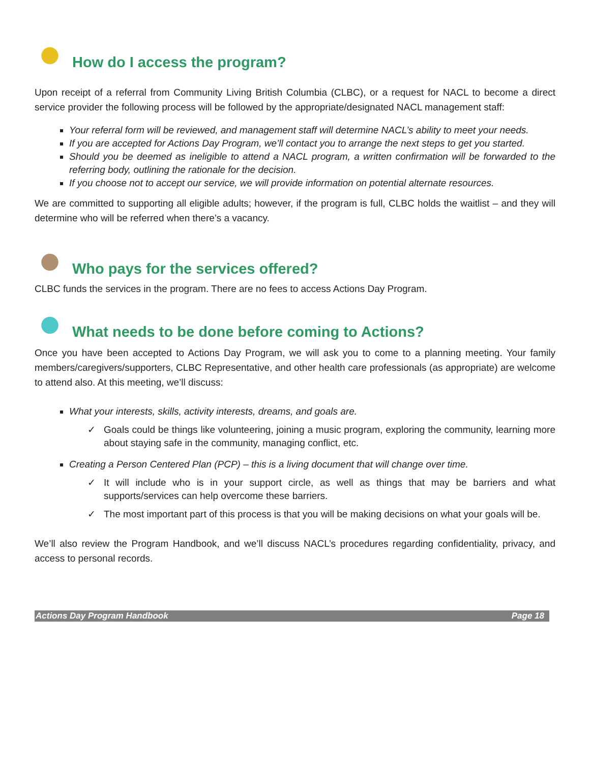How do I access the program?
Upon receipt of a referral from Community Living British Columbia (CLBC), or a request for NACL to become a direct service provider the following process will be followed by the appropriate/designated NACL management staff:
Your referral form will be reviewed, and management staff will determine NACL’s ability to meet your needs.
If you are accepted for Actions Day Program, we’ll contact you to arrange the next steps to get you started.
Should you be deemed as ineligible to attend a NACL program, a written confirmation will be forwarded to the referring body, outlining the rationale for the decision.
If you choose not to accept our service, we will provide information on potential alternate resources.
We are committed to supporting all eligible adults; however, if the program is full, CLBC holds the waitlist – and they will determine who will be referred when there’s a vacancy.
Who pays for the services offered?
CLBC funds the services in the program. There are no fees to access Actions Day Program.
What needs to be done before coming to Actions?
Once you have been accepted to Actions Day Program, we will ask you to come to a planning meeting. Your family members/caregivers/supporters, CLBC Representative, and other health care professionals (as appropriate) are welcome to attend also. At this meeting, we’ll discuss:
What your interests, skills, activity interests, dreams, and goals are.
✓ Goals could be things like volunteering, joining a music program, exploring the community, learning more about staying safe in the community, managing conflict, etc.
Creating a Person Centered Plan (PCP) – this is a living document that will change over time.
✓ It will include who is in your support circle, as well as things that may be barriers and what supports/services can help overcome these barriers.
✓ The most important part of this process is that you will be making decisions on what your goals will be.
We’ll also review the Program Handbook, and we’ll discuss NACL’s procedures regarding confidentiality, privacy, and access to personal records.
Actions Day Program Handbook Page 18